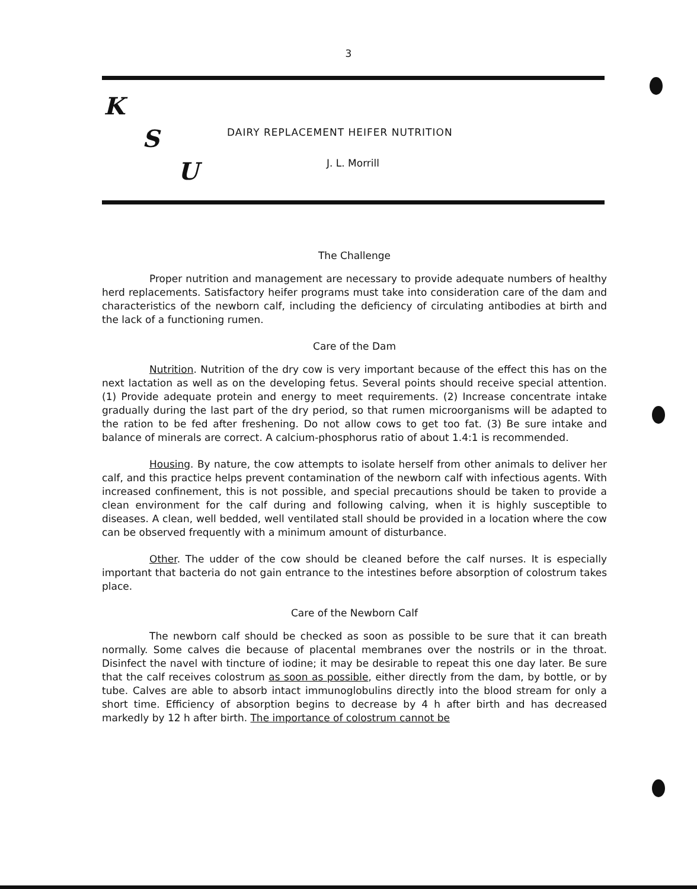3
K
S
U
DAIRY REPLACEMENT HEIFER NUTRITION
J. L. Morrill
The Challenge
Proper nutrition and management are necessary to provide adequate numbers of healthy herd replacements. Satisfactory heifer programs must take into consideration care of the dam and characteristics of the newborn calf, including the deficiency of circulating antibodies at birth and the lack of a functioning rumen.
Care of the Dam
Nutrition. Nutrition of the dry cow is very important because of the effect this has on the next lactation as well as on the developing fetus. Several points should receive special attention. (1) Provide adequate protein and energy to meet requirements. (2) Increase concentrate intake gradually during the last part of the dry period, so that rumen microorganisms will be adapted to the ration to be fed after freshening. Do not allow cows to get too fat. (3) Be sure intake and balance of minerals are correct. A calcium-phosphorus ratio of about 1.4:1 is recommended.
Housing. By nature, the cow attempts to isolate herself from other animals to deliver her calf, and this practice helps prevent contamination of the newborn calf with infectious agents. With increased confinement, this is not possible, and special precautions should be taken to provide a clean environment for the calf during and following calving, when it is highly susceptible to diseases. A clean, well bedded, well ventilated stall should be provided in a location where the cow can be observed frequently with a minimum amount of disturbance.
Other. The udder of the cow should be cleaned before the calf nurses. It is especially important that bacteria do not gain entrance to the intestines before absorption of colostrum takes place.
Care of the Newborn Calf
The newborn calf should be checked as soon as possible to be sure that it can breath normally. Some calves die because of placental membranes over the nostrils or in the throat. Disinfect the navel with tincture of iodine; it may be desirable to repeat this one day later. Be sure that the calf receives colostrum as soon as possible, either directly from the dam, by bottle, or by tube. Calves are able to absorb intact immunoglobulins directly into the blood stream for only a short time. Efficiency of absorption begins to decrease by 4 h after birth and has decreased markedly by 12 h after birth. The importance of colostrum cannot be